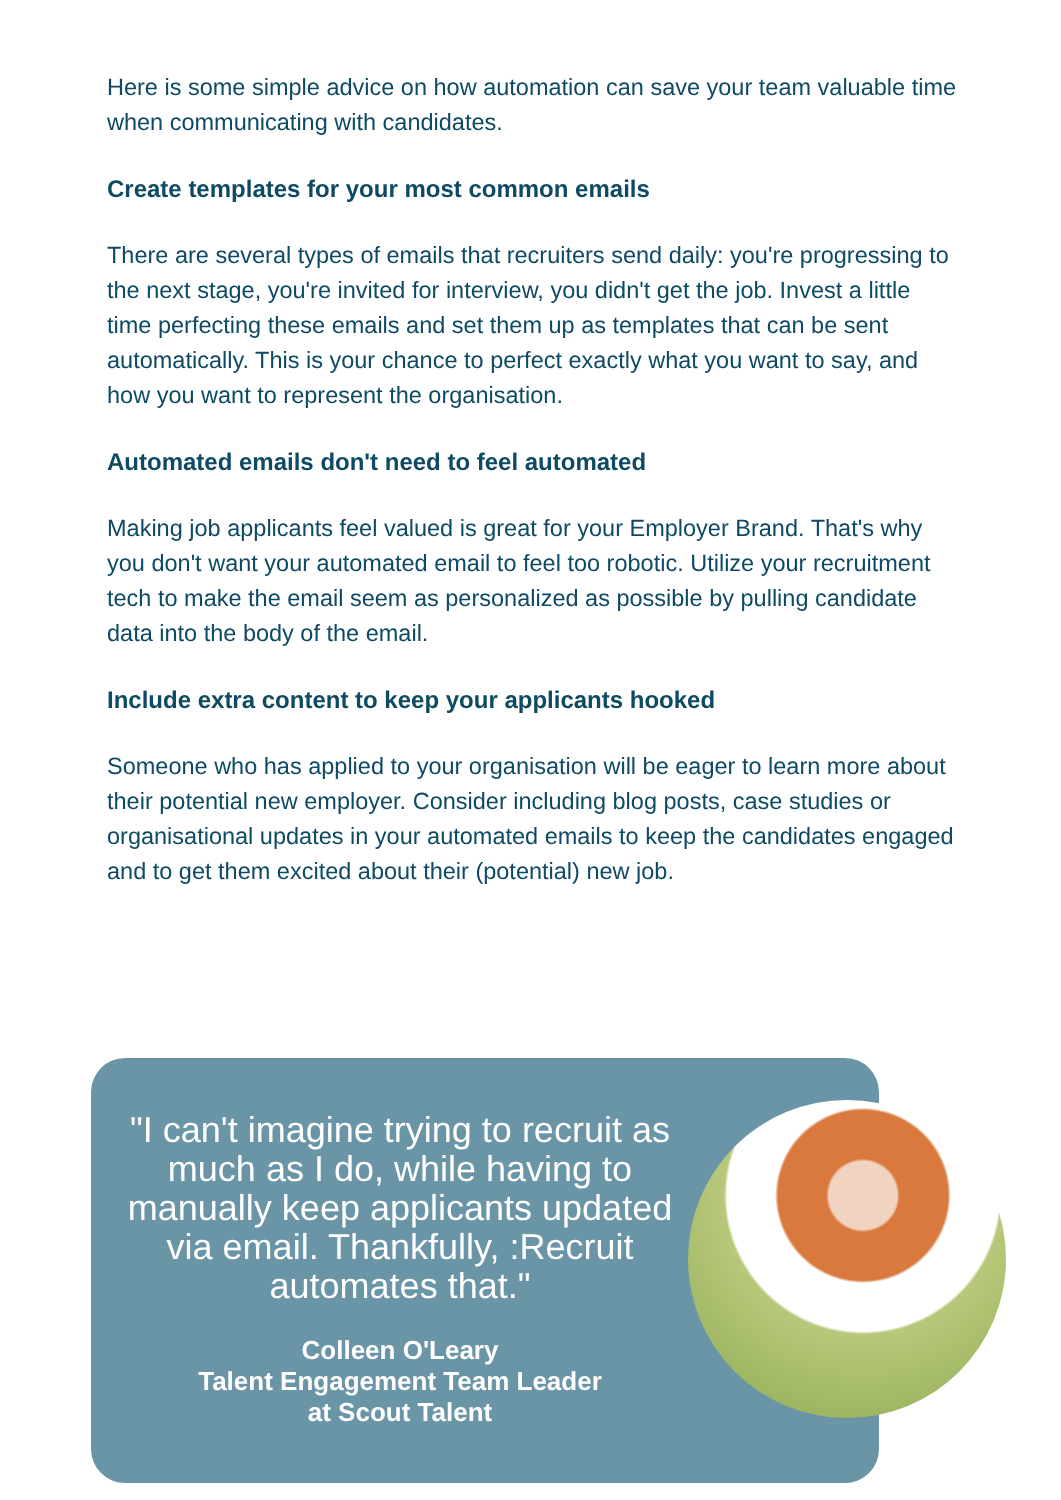Here is some simple advice on how automation can save your team valuable time when communicating with candidates.
Create templates for your most common emails
There are several types of emails that recruiters send daily: you're progressing to the next stage, you're invited for interview, you didn't get the job. Invest a little time perfecting these emails and set them up as templates that can be sent automatically. This is your chance to perfect exactly what you want to say, and how you want to represent the organisation.
Automated emails don't need to feel automated
Making job applicants feel valued is great for your Employer Brand. That's why you don't want your automated email to feel too robotic. Utilize your recruitment tech to make the email seem as personalized as possible by pulling candidate data into the body of the email.
Include extra content to keep your applicants hooked
Someone who has applied to your organisation will be eager to learn more about their potential new employer. Consider including blog posts, case studies or organisational updates in your automated emails to keep the candidates engaged and to get them excited about their (potential) new job.
"I can't imagine trying to recruit as much as I do, while having to manually keep applicants updated via email. Thankfully, :Recruit automates that."
Colleen O'Leary
Talent Engagement Team Leader
at Scout Talent